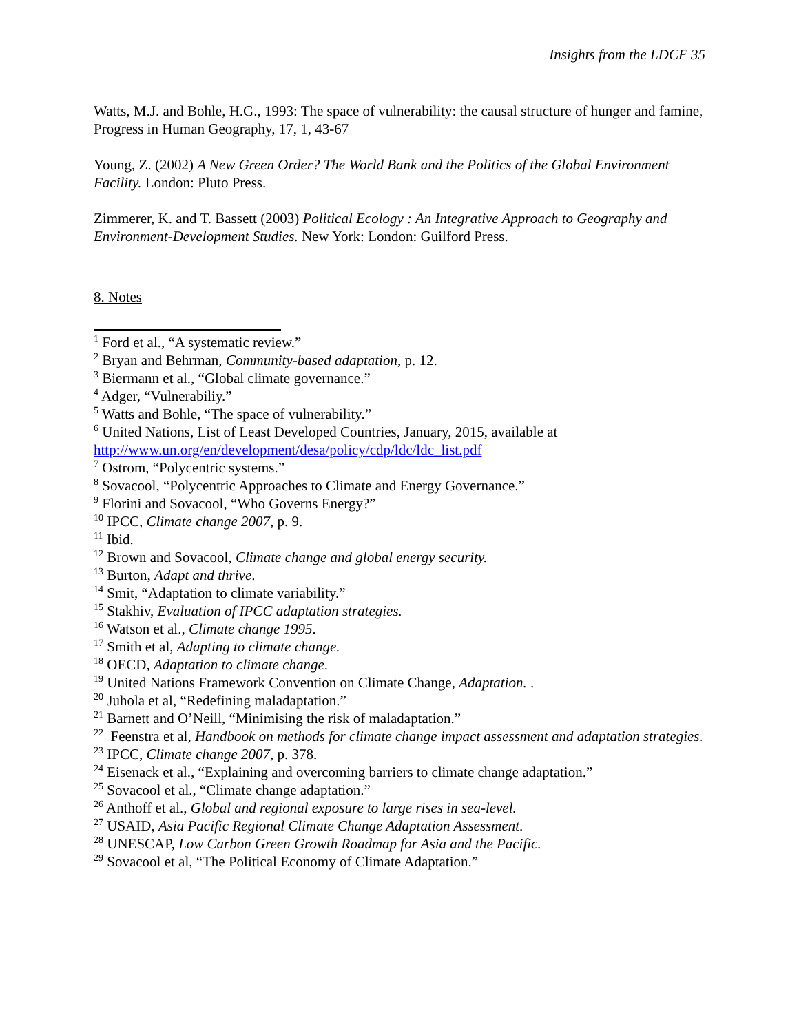Insights from the LDCF 35
Watts, M.J. and Bohle, H.G., 1993: The space of vulnerability: the causal structure of hunger and famine, Progress in Human Geography, 17, 1, 43-67
Young, Z. (2002) A New Green Order? The World Bank and the Politics of the Global Environment Facility. London: Pluto Press.
Zimmerer, K. and T. Bassett (2003) Political Ecology : An Integrative Approach to Geography and Environment-Development Studies. New York: London: Guilford Press.
8. Notes
<sup>1</sup> Ford et al., “A systematic review.”
<sup>2</sup> Bryan and Behrman, Community-based adaptation, p. 12.
<sup>3</sup> Biermann et al., “Global climate governance.”
<sup>4</sup> Adger, “Vulnerabiliy.”
<sup>5</sup> Watts and Bohle, “The space of vulnerability.”
<sup>6</sup> United Nations, List of Least Developed Countries, January, 2015, available at http://www.un.org/en/development/desa/policy/cdp/ldc/ldc_list.pdf
<sup>7</sup> Ostrom, “Polycentric systems.”
<sup>8</sup> Sovacool, “Polycentric Approaches to Climate and Energy Governance.”
<sup>9</sup> Florini and Sovacool, “Who Governs Energy?”
<sup>10</sup> IPCC, Climate change 2007, p. 9.
<sup>11</sup> Ibid.
<sup>12</sup> Brown and Sovacool, Climate change and global energy security.
<sup>13</sup> Burton, Adapt and thrive.
<sup>14</sup> Smit, “Adaptation to climate variability.”
<sup>15</sup> Stakhiv, Evaluation of IPCC adaptation strategies.
<sup>16</sup> Watson et al., Climate change 1995.
<sup>17</sup> Smith et al, Adapting to climate change.
<sup>18</sup> OECD, Adaptation to climate change.
<sup>19</sup> United Nations Framework Convention on Climate Change, Adaptation. .
<sup>20</sup> Juhola et al, “Redefining maladaptation.”
<sup>21</sup> Barnett and O’Neill, “Minimising the risk of maladaptation.”
<sup>22</sup> Feenstra et al, Handbook on methods for climate change impact assessment and adaptation strategies.
<sup>23</sup> IPCC, Climate change 2007, p. 378.
<sup>24</sup> Eisenack et al., “Explaining and overcoming barriers to climate change adaptation.”
<sup>25</sup> Sovacool et al., “Climate change adaptation.”
<sup>26</sup> Anthoff et al., Global and regional exposure to large rises in sea-level.
<sup>27</sup> USAID, Asia Pacific Regional Climate Change Adaptation Assessment.
<sup>28</sup> UNESCAP, Low Carbon Green Growth Roadmap for Asia and the Pacific.
<sup>29</sup> Sovacool et al, “The Political Economy of Climate Adaptation.”